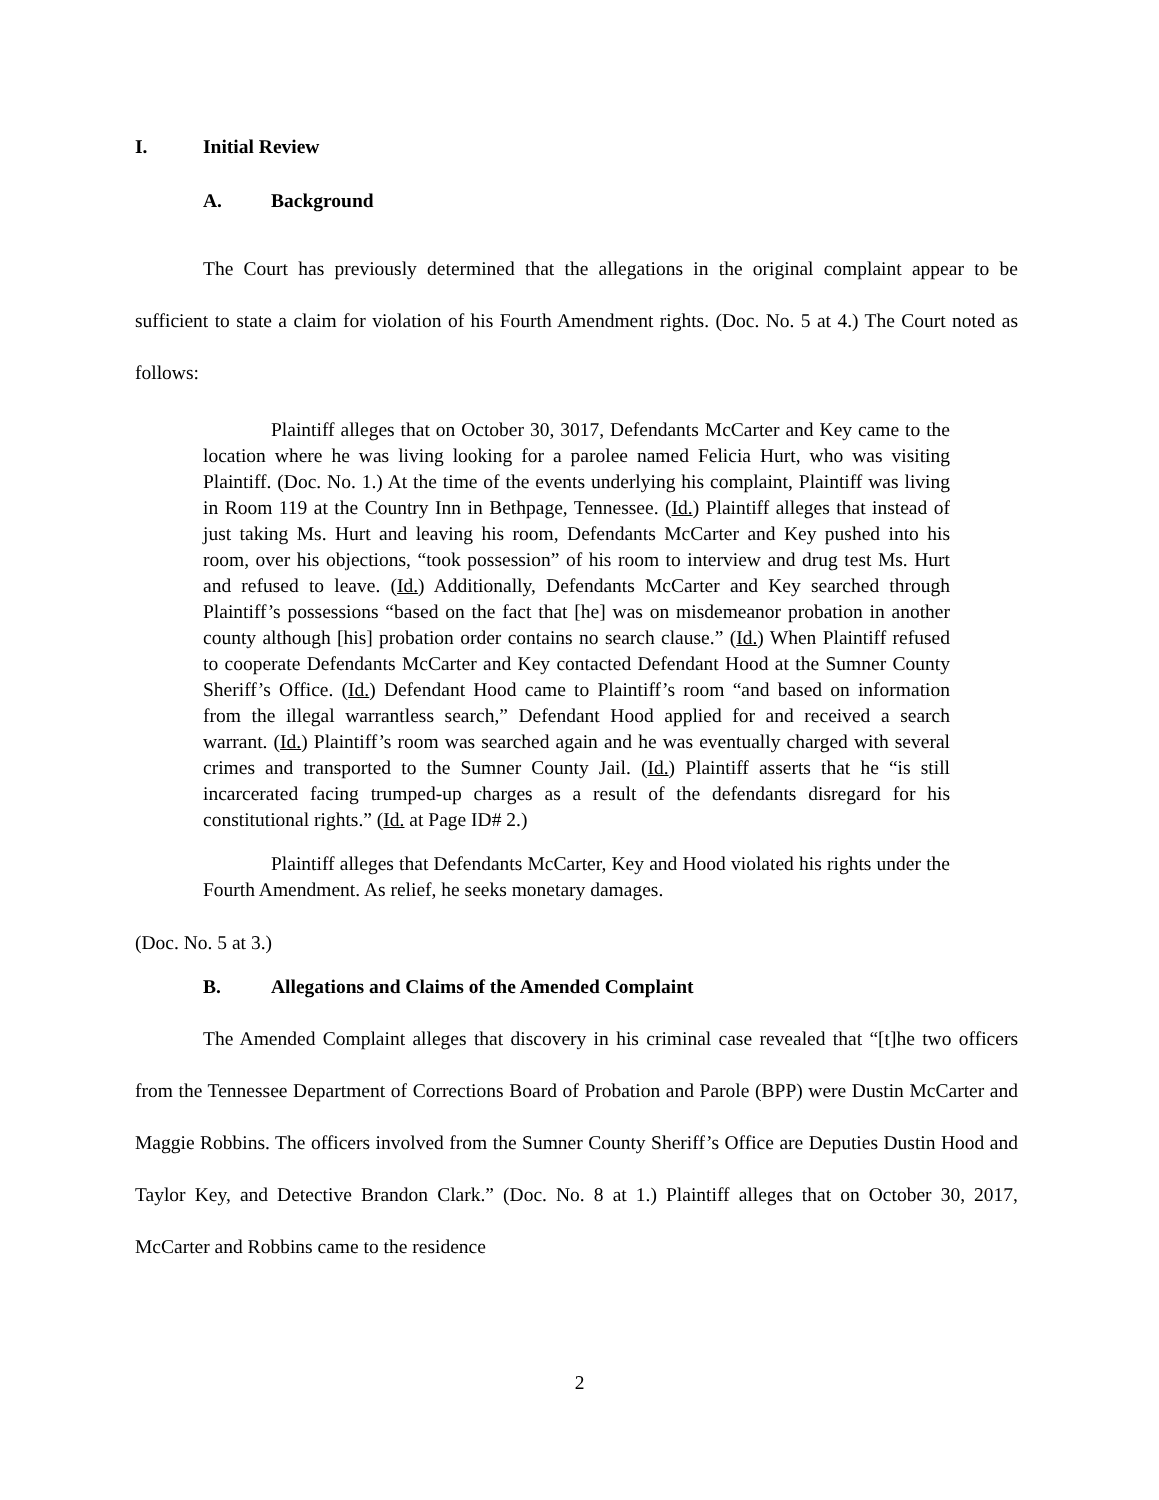I. Initial Review
A. Background
The Court has previously determined that the allegations in the original complaint appear to be sufficient to state a claim for violation of his Fourth Amendment rights. (Doc. No. 5 at 4.) The Court noted as follows:
Plaintiff alleges that on October 30, 3017, Defendants McCarter and Key came to the location where he was living looking for a parolee named Felicia Hurt, who was visiting Plaintiff. (Doc. No. 1.) At the time of the events underlying his complaint, Plaintiff was living in Room 119 at the Country Inn in Bethpage, Tennessee. (Id.) Plaintiff alleges that instead of just taking Ms. Hurt and leaving his room, Defendants McCarter and Key pushed into his room, over his objections, “took possession” of his room to interview and drug test Ms. Hurt and refused to leave. (Id.) Additionally, Defendants McCarter and Key searched through Plaintiff’s possessions “based on the fact that [he] was on misdemeanor probation in another county although [his] probation order contains no search clause.” (Id.) When Plaintiff refused to cooperate Defendants McCarter and Key contacted Defendant Hood at the Sumner County Sheriff’s Office. (Id.) Defendant Hood came to Plaintiff’s room “and based on information from the illegal warrantless search,” Defendant Hood applied for and received a search warrant. (Id.) Plaintiff’s room was searched again and he was eventually charged with several crimes and transported to the Sumner County Jail. (Id.) Plaintiff asserts that he “is still incarcerated facing trumped-up charges as a result of the defendants disregard for his constitutional rights.” (Id. at Page ID# 2.)
Plaintiff alleges that Defendants McCarter, Key and Hood violated his rights under the Fourth Amendment. As relief, he seeks monetary damages.
(Doc. No. 5 at 3.)
B. Allegations and Claims of the Amended Complaint
The Amended Complaint alleges that discovery in his criminal case revealed that “[t]he two officers from the Tennessee Department of Corrections Board of Probation and Parole (BPP) were Dustin McCarter and Maggie Robbins. The officers involved from the Sumner County Sheriff’s Office are Deputies Dustin Hood and Taylor Key, and Detective Brandon Clark.” (Doc. No. 8 at 1.) Plaintiff alleges that on October 30, 2017, McCarter and Robbins came to the residence
2